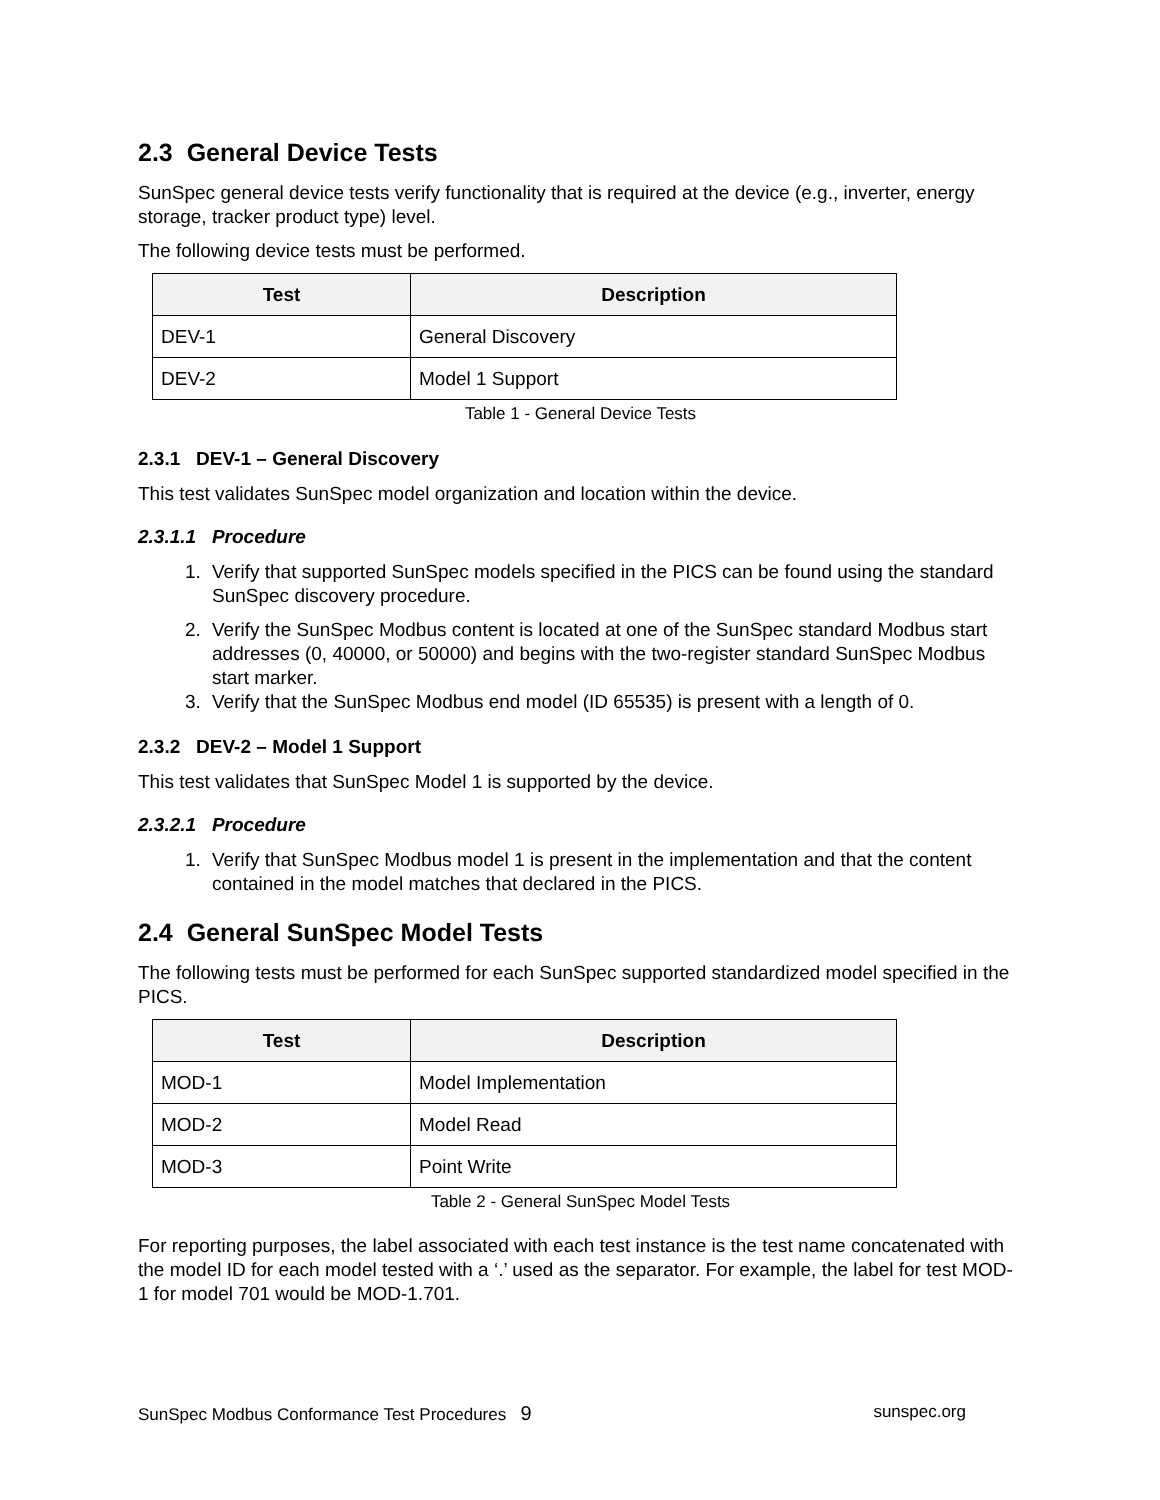2.3 General Device Tests
SunSpec general device tests verify functionality that is required at the device (e.g., inverter, energy storage, tracker product type) level.
The following device tests must be performed.
| Test | Description |
| --- | --- |
| DEV-1 | General Discovery |
| DEV-2 | Model 1 Support |
Table 1 - General Device Tests
2.3.1 DEV-1 – General Discovery
This test validates SunSpec model organization and location within the device.
2.3.1.1 Procedure
1. Verify that supported SunSpec models specified in the PICS can be found using the standard SunSpec discovery procedure.
2. Verify the SunSpec Modbus content is located at one of the SunSpec standard Modbus start addresses (0, 40000, or 50000) and begins with the two-register standard SunSpec Modbus start marker.
3. Verify that the SunSpec Modbus end model (ID 65535) is present with a length of 0.
2.3.2 DEV-2 – Model 1 Support
This test validates that SunSpec Model 1 is supported by the device.
2.3.2.1 Procedure
1. Verify that SunSpec Modbus model 1 is present in the implementation and that the content contained in the model matches that declared in the PICS.
2.4 General SunSpec Model Tests
The following tests must be performed for each SunSpec supported standardized model specified in the PICS.
| Test | Description |
| --- | --- |
| MOD-1 | Model Implementation |
| MOD-2 | Model Read |
| MOD-3 | Point Write |
Table 2 - General SunSpec Model Tests
For reporting purposes, the label associated with each test instance is the test name concatenated with the model ID for each model tested with a ‘.’ used as the separator. For example, the label for test MOD-1 for model 701 would be MOD-1.701.
SunSpec Modbus Conformance Test Procedures 9 sunspec.org